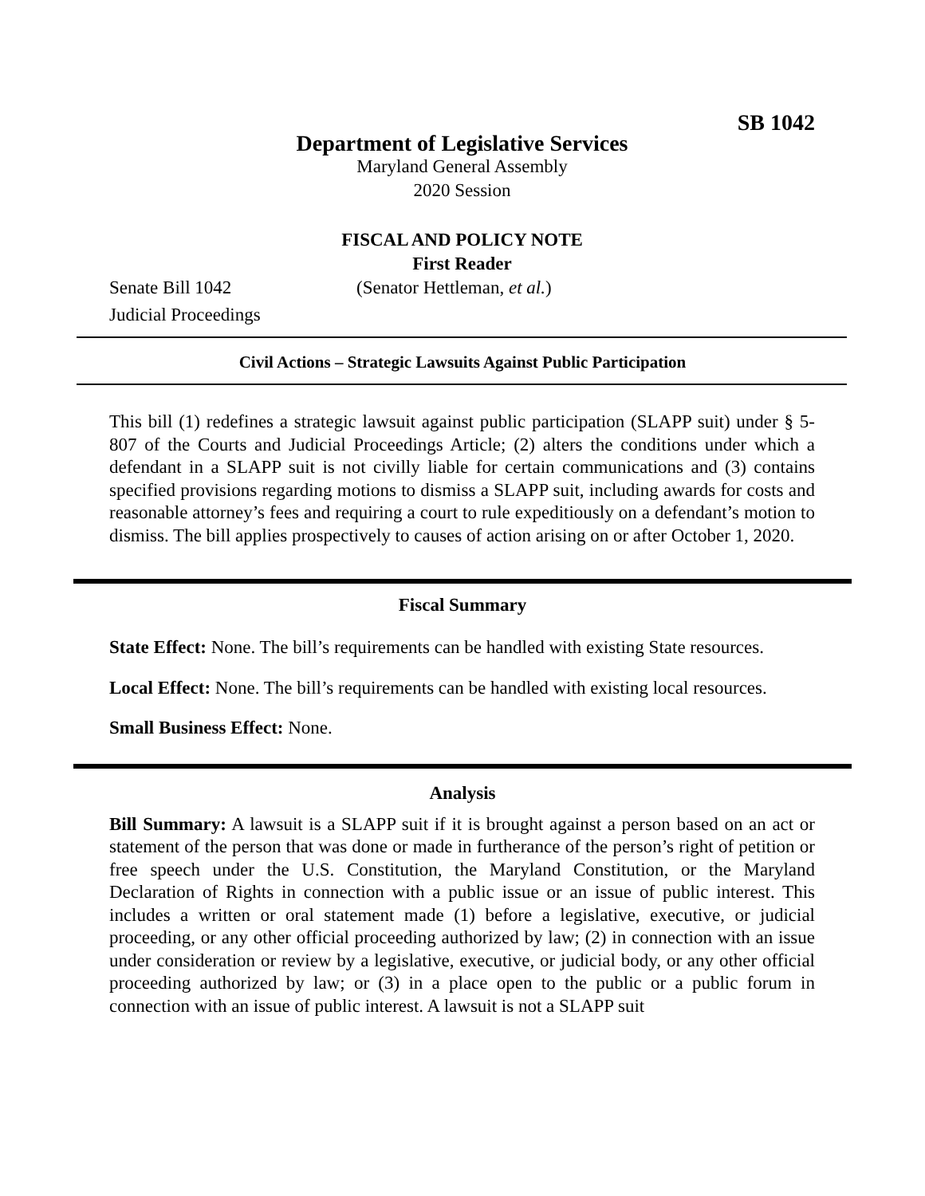SB 1042
Department of Legislative Services
Maryland General Assembly
2020 Session
FISCAL AND POLICY NOTE
First Reader
Senate Bill 1042 (Senator Hettleman, et al.)
Judicial Proceedings
Civil Actions – Strategic Lawsuits Against Public Participation
This bill (1) redefines a strategic lawsuit against public participation (SLAPP suit) under § 5-807 of the Courts and Judicial Proceedings Article; (2) alters the conditions under which a defendant in a SLAPP suit is not civilly liable for certain communications and (3) contains specified provisions regarding motions to dismiss a SLAPP suit, including awards for costs and reasonable attorney’s fees and requiring a court to rule expeditiously on a defendant’s motion to dismiss. The bill applies prospectively to causes of action arising on or after October 1, 2020.
Fiscal Summary
State Effect: None. The bill’s requirements can be handled with existing State resources.
Local Effect: None. The bill’s requirements can be handled with existing local resources.
Small Business Effect: None.
Analysis
Bill Summary: A lawsuit is a SLAPP suit if it is brought against a person based on an act or statement of the person that was done or made in furtherance of the person’s right of petition or free speech under the U.S. Constitution, the Maryland Constitution, or the Maryland Declaration of Rights in connection with a public issue or an issue of public interest. This includes a written or oral statement made (1) before a legislative, executive, or judicial proceeding, or any other official proceeding authorized by law; (2) in connection with an issue under consideration or review by a legislative, executive, or judicial body, or any other official proceeding authorized by law; or (3) in a place open to the public or a public forum in connection with an issue of public interest. A lawsuit is not a SLAPP suit